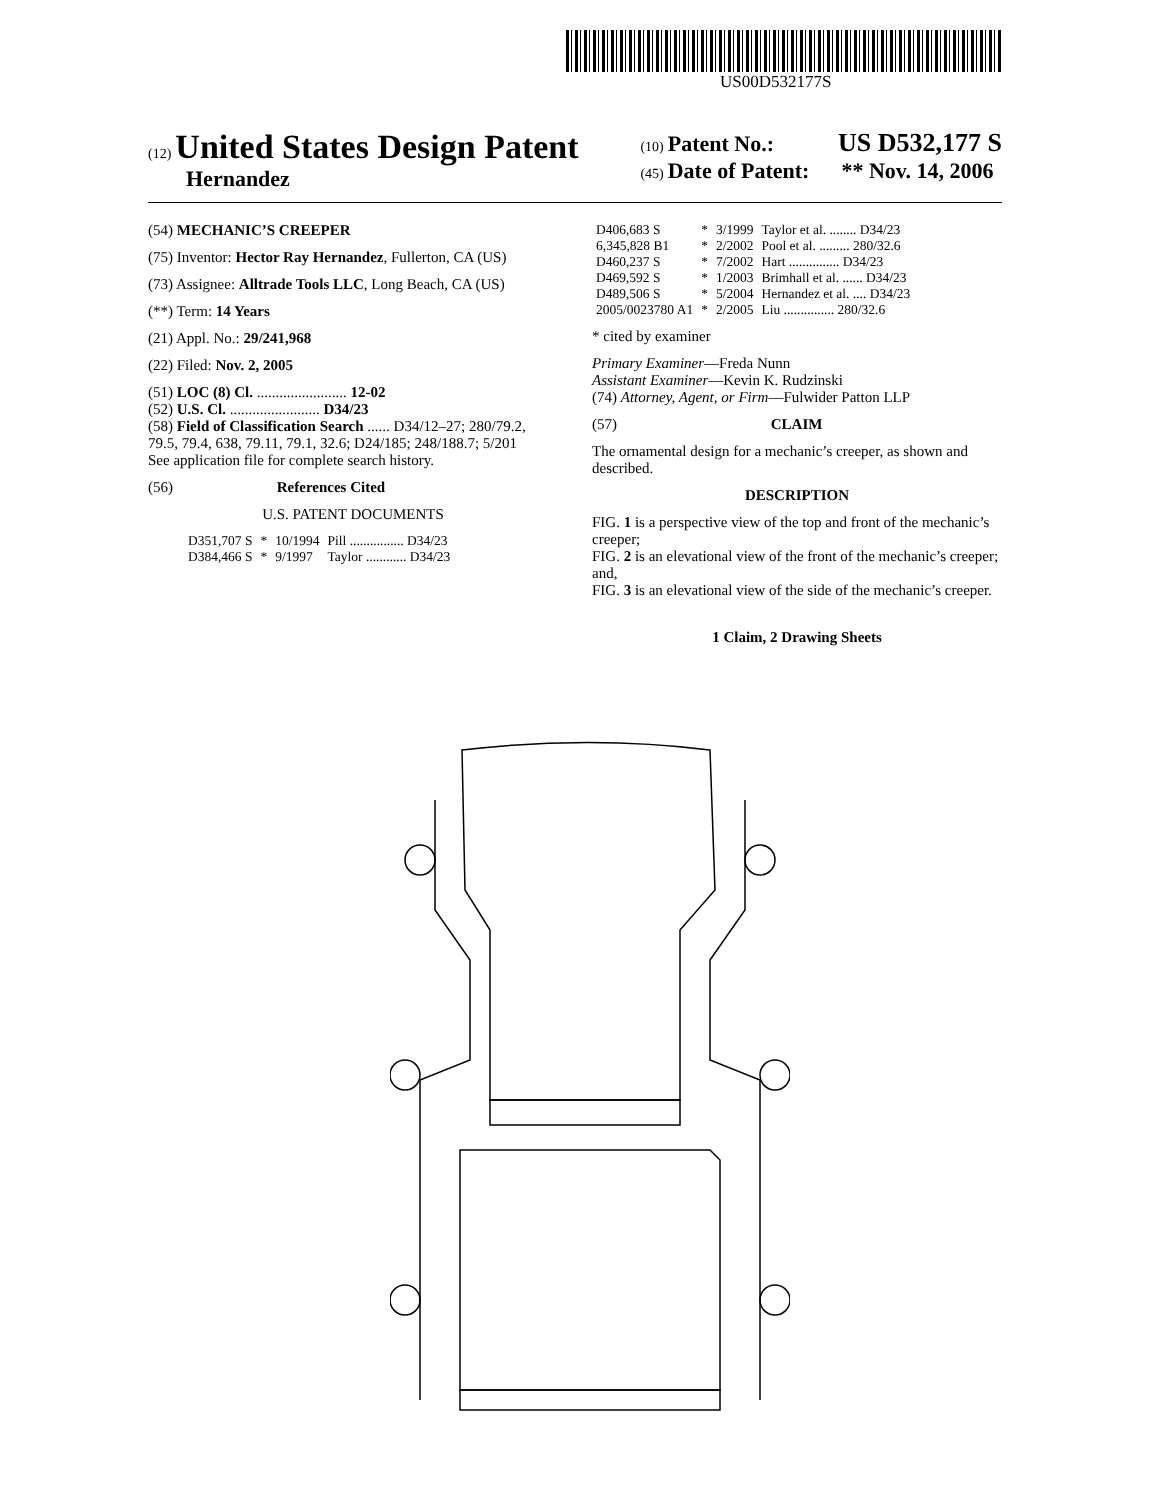US00D532177S
(12) United States Design Patent
Hernandez
(10) Patent No.: US D532,177 S
(45) Date of Patent: ** Nov. 14, 2006
(54) MECHANIC’S CREEPER
(75) Inventor: Hector Ray Hernandez, Fullerton, CA (US)
(73) Assignee: Alltrade Tools LLC, Long Beach, CA (US)
(**) Term: 14 Years
(21) Appl. No.: 29/241,968
(22) Filed: Nov. 2, 2005
(51) LOC (8) Cl. ........................ 12-02
(52) U.S. Cl. ........................ D34/23
(58) Field of Classification Search ...... D34/12–27; 280/79.2, 79.5, 79.4, 638, 79.11, 79.1, 32.6; D24/185; 248/188.7; 5/201
See application file for complete search history.
(56) References Cited
U.S. PATENT DOCUMENTS
| D351,707 S | * | 10/1994 | Pill ................ D34/23 |
| D384,466 S | * | 9/1997 | Taylor ............ D34/23 |
| D406,683 S | * | 3/1999 | Taylor et al. ........ D34/23 |
| 6,345,828 B1 | * | 2/2002 | Pool et al. ......... 280/32.6 |
| D460,237 S | * | 7/2002 | Hart ............... D34/23 |
| D469,592 S | * | 1/2003 | Brimhall et al. ...... D34/23 |
| D489,506 S | * | 5/2004 | Hernandez et al. .... D34/23 |
| 2005/0023780 A1 | * | 2/2005 | Liu ............... 280/32.6 |
* cited by examiner
Primary Examiner—Freda Nunn
Assistant Examiner—Kevin K. Rudzinski
(74) Attorney, Agent, or Firm—Fulwider Patton LLP
(57) CLAIM
The ornamental design for a mechanic’s creeper, as shown and described.
DESCRIPTION
FIG. 1 is a perspective view of the top and front of the mechanic’s creeper;
FIG. 2 is an elevational view of the front of the mechanic’s creeper; and,
FIG. 3 is an elevational view of the side of the mechanic’s creeper.
1 Claim, 2 Drawing Sheets